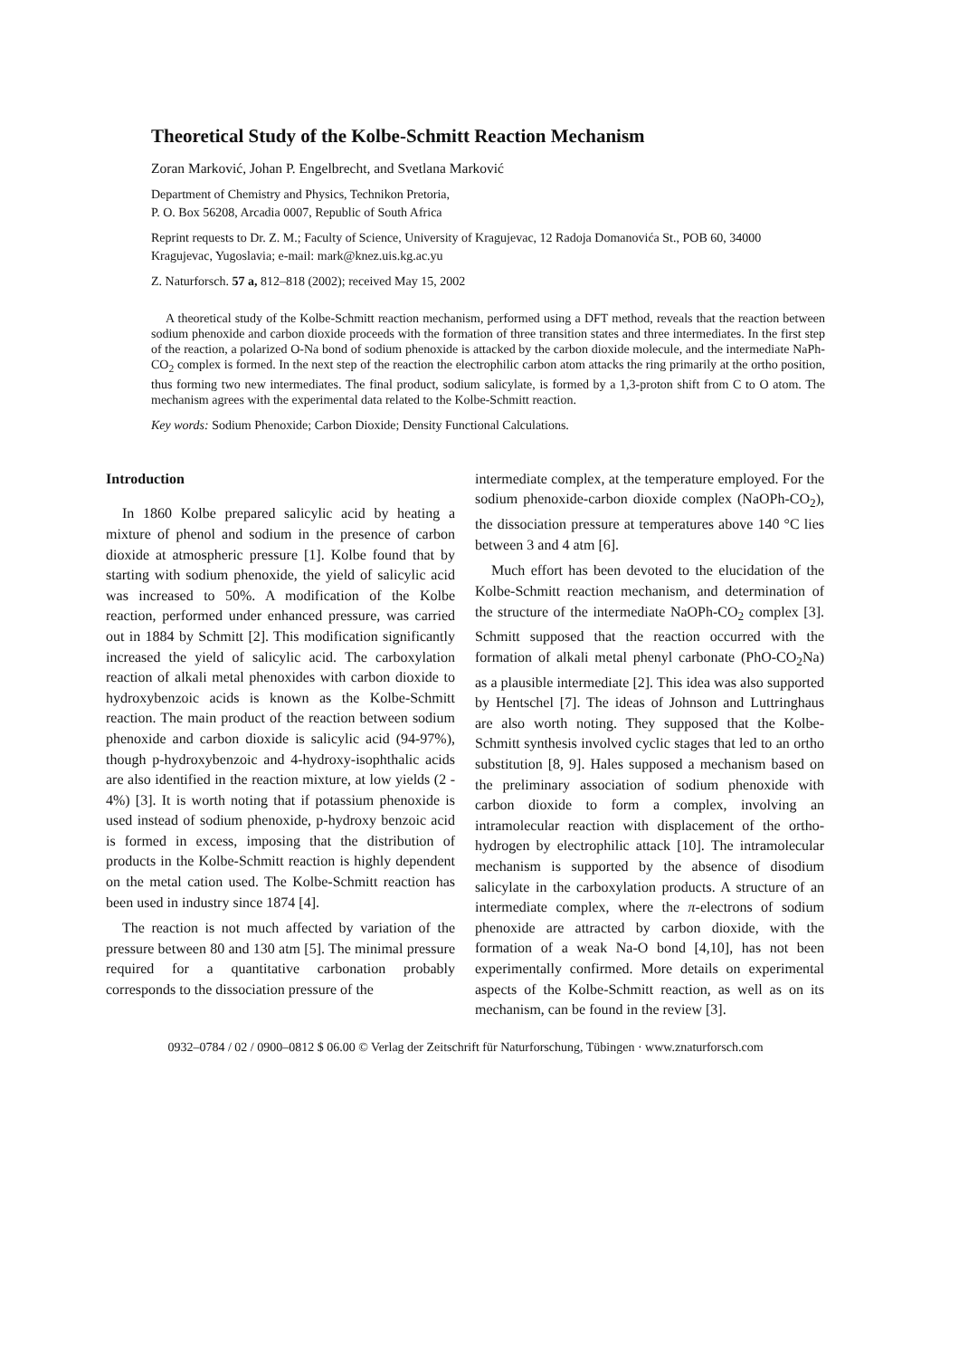Theoretical Study of the Kolbe-Schmitt Reaction Mechanism
Zoran Marković, Johan P. Engelbrecht, and Svetlana Marković
Department of Chemistry and Physics, Technikon Pretoria,
P. O. Box 56208, Arcadia 0007, Republic of South Africa
Reprint requests to Dr. Z. M.; Faculty of Science, University of Kragujevac, 12 Radoja Domanovića St., POB 60, 34000 Kragujevac, Yugoslavia; e-mail: mark@knez.uis.kg.ac.yu
Z. Naturforsch. 57 a, 812–818 (2002); received May 15, 2002
A theoretical study of the Kolbe-Schmitt reaction mechanism, performed using a DFT method, reveals that the reaction between sodium phenoxide and carbon dioxide proceeds with the formation of three transition states and three intermediates. In the first step of the reaction, a polarized O-Na bond of sodium phenoxide is attacked by the carbon dioxide molecule, and the intermediate NaPh-CO<sub>2</sub> complex is formed. In the next step of the reaction the electrophilic carbon atom attacks the ring primarily at the ortho position, thus forming two new intermediates. The final product, sodium salicylate, is formed by a 1,3-proton shift from C to O atom. The mechanism agrees with the experimental data related to the Kolbe-Schmitt reaction.
Key words: Sodium Phenoxide; Carbon Dioxide; Density Functional Calculations.
Introduction
In 1860 Kolbe prepared salicylic acid by heating a mixture of phenol and sodium in the presence of carbon dioxide at atmospheric pressure [1]. Kolbe found that by starting with sodium phenoxide, the yield of salicylic acid was increased to 50%. A modification of the Kolbe reaction, performed under enhanced pressure, was carried out in 1884 by Schmitt [2]. This modification significantly increased the yield of salicylic acid. The carboxylation reaction of alkali metal phenoxides with carbon dioxide to hydroxybenzoic acids is known as the Kolbe-Schmitt reaction. The main product of the reaction between sodium phenoxide and carbon dioxide is salicylic acid (94-97%), though p-hydroxybenzoic and 4-hydroxy-isophthalic acids are also identified in the reaction mixture, at low yields (2 - 4%) [3]. It is worth noting that if potassium phenoxide is used instead of sodium phenoxide, p-hydroxy benzoic acid is formed in excess, imposing that the distribution of products in the Kolbe-Schmitt reaction is highly dependent on the metal cation used. The Kolbe-Schmitt reaction has been used in industry since 1874 [4].
The reaction is not much affected by variation of the pressure between 80 and 130 atm [5]. The minimal pressure required for a quantitative carbonation probably corresponds to the dissociation pressure of the
intermediate complex, at the temperature employed. For the sodium phenoxide-carbon dioxide complex (NaOPh-CO<sub>2</sub>), the dissociation pressure at temperatures above 140 °C lies between 3 and 4 atm [6].
Much effort has been devoted to the elucidation of the Kolbe-Schmitt reaction mechanism, and determination of the structure of the intermediate NaOPh-CO<sub>2</sub> complex [3]. Schmitt supposed that the reaction occurred with the formation of alkali metal phenyl carbonate (PhO-CO<sub>2</sub>Na) as a plausible intermediate [2]. This idea was also supported by Hentschel [7]. The ideas of Johnson and Luttringhaus are also worth noting. They supposed that the Kolbe-Schmitt synthesis involved cyclic stages that led to an ortho substitution [8, 9]. Hales supposed a mechanism based on the preliminary association of sodium phenoxide with carbon dioxide to form a complex, involving an intramolecular reaction with displacement of the ortho-hydrogen by electrophilic attack [10]. The intramolecular mechanism is supported by the absence of disodium salicylate in the carboxylation products. A structure of an intermediate complex, where the π-electrons of sodium phenoxide are attracted by carbon dioxide, with the formation of a weak Na-O bond [4,10], has not been experimentally confirmed. More details on experimental aspects of the Kolbe-Schmitt reaction, as well as on its mechanism, can be found in the review [3].
0932–0784 / 02 / 0900–0812 $ 06.00 © Verlag der Zeitschrift für Naturforschung, Tübingen · www.znaturforsch.com